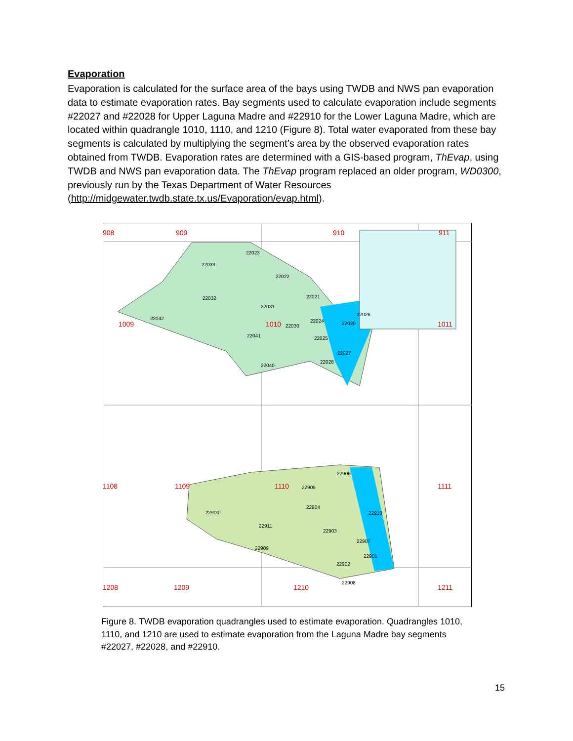Evaporation
Evaporation is calculated for the surface area of the bays using TWDB and NWS pan evaporation data to estimate evaporation rates. Bay segments used to calculate evaporation include segments #22027 and #22028 for Upper Laguna Madre and #22910 for the Lower Laguna Madre, which are located within quadrangle 1010, 1110, and 1210 (Figure 8). Total water evaporated from these bay segments is calculated by multiplying the segment’s area by the observed evaporation rates obtained from TWDB. Evaporation rates are determined with a GIS-based program, ThEvap, using TWDB and NWS pan evaporation data. The ThEvap program replaced an older program, WD0300, previously run by the Texas Department of Water Resources (http://midgewater.twdb.state.tx.us/Evaporation/evap.html).
908
909
910
911
1009
1010
1011
1108
1109
1110
1111
1208
1209
1210
1211
22023
22033
22022
22032
22021
22031
22042
22024
22026
22030
22020
22041
22025
22027
22028
22040
22906
22905
22904
22900
22910
22911
22903
22907
22909
22901
22902
22908
Figure 8. TWDB evaporation quadrangles used to estimate evaporation. Quadrangles 1010, 1110, and 1210 are used to estimate evaporation from the Laguna Madre bay segments #22027, #22028, and #22910.
15